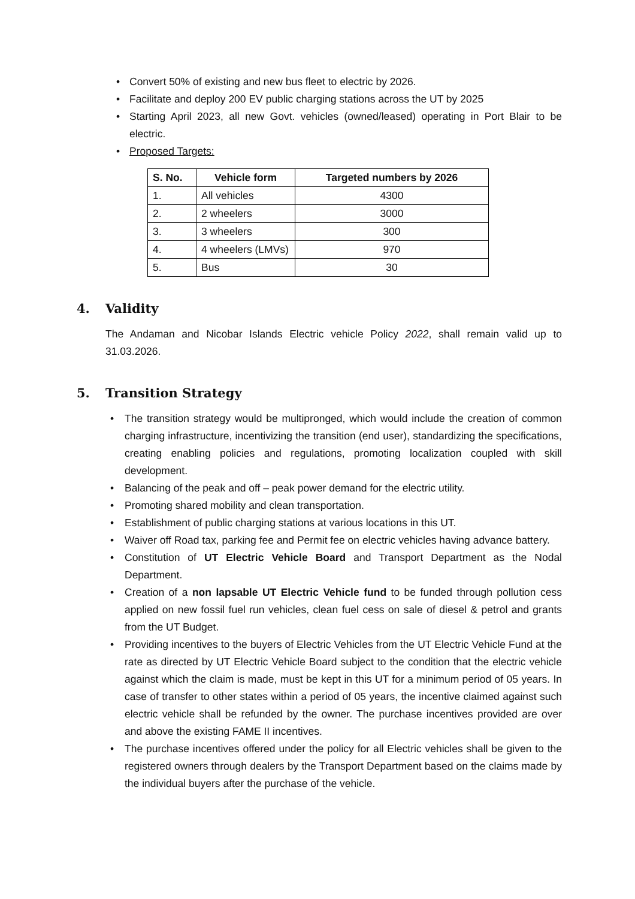• Convert 50% of existing and new bus fleet to electric by 2026.
• Facilitate and deploy 200 EV public charging stations across the UT by 2025
• Starting April 2023, all new Govt. vehicles (owned/leased) operating in Port Blair to be electric.
• Proposed Targets:
| S. No. | Vehicle form | Targeted numbers by 2026 |
| --- | --- | --- |
| 1. | All vehicles | 4300 |
| 2. | 2 wheelers | 3000 |
| 3. | 3 wheelers | 300 |
| 4. | 4 wheelers (LMVs) | 970 |
| 5. | Bus | 30 |
4. Validity
The Andaman and Nicobar Islands Electric vehicle Policy 2022, shall remain valid up to 31.03.2026.
5. Transition Strategy
• The transition strategy would be multipronged, which would include the creation of common charging infrastructure, incentivizing the transition (end user), standardizing the specifications, creating enabling policies and regulations, promoting localization coupled with skill development.
• Balancing of the peak and off – peak power demand for the electric utility.
• Promoting shared mobility and clean transportation.
• Establishment of public charging stations at various locations in this UT.
• Waiver off Road tax, parking fee and Permit fee on electric vehicles having advance battery.
• Constitution of UT Electric Vehicle Board and Transport Department as the Nodal Department.
• Creation of a non lapsable UT Electric Vehicle fund to be funded through pollution cess applied on new fossil fuel run vehicles, clean fuel cess on sale of diesel & petrol and grants from the UT Budget.
• Providing incentives to the buyers of Electric Vehicles from the UT Electric Vehicle Fund at the rate as directed by UT Electric Vehicle Board subject to the condition that the electric vehicle against which the claim is made, must be kept in this UT for a minimum period of 05 years. In case of transfer to other states within a period of 05 years, the incentive claimed against such electric vehicle shall be refunded by the owner. The purchase incentives provided are over and above the existing FAME II incentives.
• The purchase incentives offered under the policy for all Electric vehicles shall be given to the registered owners through dealers by the Transport Department based on the claims made by the individual buyers after the purchase of the vehicle.